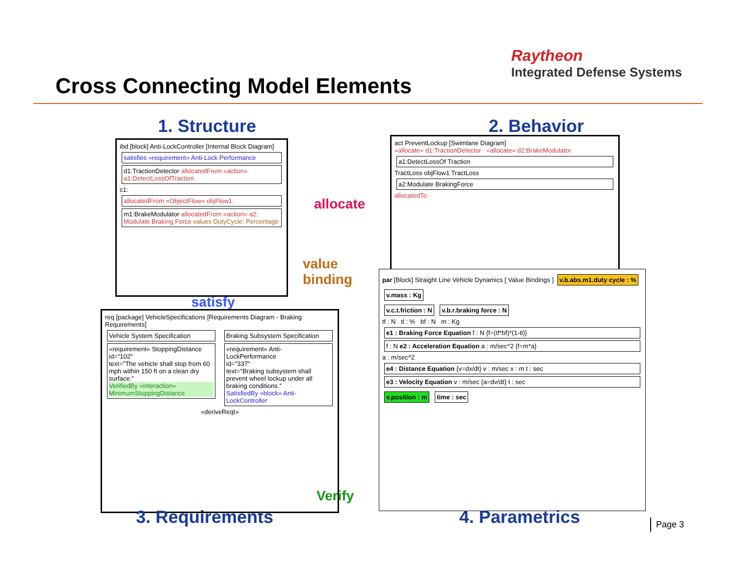Cross Connecting Model Elements
Raytheon
Integrated Defense Systems
1. Structure 2. Behavior
ibd [block] Anti-LockController [Internal Block Diagram]
satisfies «requirement» Anti-Lock Performance
d1:TractionDetector allocatedFrom «action» a1:DetectLossOfTraction
c1:
allocatedFrom «ObjectFlow» objFlow1:
m1:BrakeModulator allocatedFrom «action» a2: Modulate Braking Force values DutyCycle: Percentage
act PreventLockup [Swimlane Diagram]
«allocate» d1:TractionDetector «allocate» d2:BrakeModulator
a1:DetectLossOf Traction
TractLoss objFlow1 TractLoss
a2:Modulate BrakingForce
allocatedTo
allocate
value
binding
satisfy
par [Block] Straight Line Vehicle Dynamics [ Value Bindings ]
v.b.abs.m1.duty cycle : % v.mass : Kg
v.c.t.friction : N v.b.r.braking force : N
tf : N tl : % bf : N m : Kg
e1 : Braking Force Equation f : N {f=(tf*bf)*(1-tl)}
f : N e2 : Acceleration Equation a : m/sec^2 {f=m*a}
a : m/sec^2
e4 : Distance Equation {v=dx/dt} v : m/sec x : m t : sec
e3 : Velocity Equation v : m/sec {a=dv/dt} t : sec
v.position : m time : sec
req [package] VehicleSpecifications [Requirements Diagram - Braking Requirements]
Vehicle System Specification
«requirement» StoppingDistance
id="102"
text="The vehicle shall stop from 60 mph within 150 ft on a clean dry surface."
VerifiedBy «interaction» MinimumStoppingDistance
Braking Subsystem Specification
«requirement» Anti-LockPerformance
id="337"
text="Braking subsystem shall prevent wheel lockup under all braking conditions."
SatisfiedBy «block» Anti-LockController
«deriveReqt»
Verify
3. Requirements 4. Parametrics Page 3